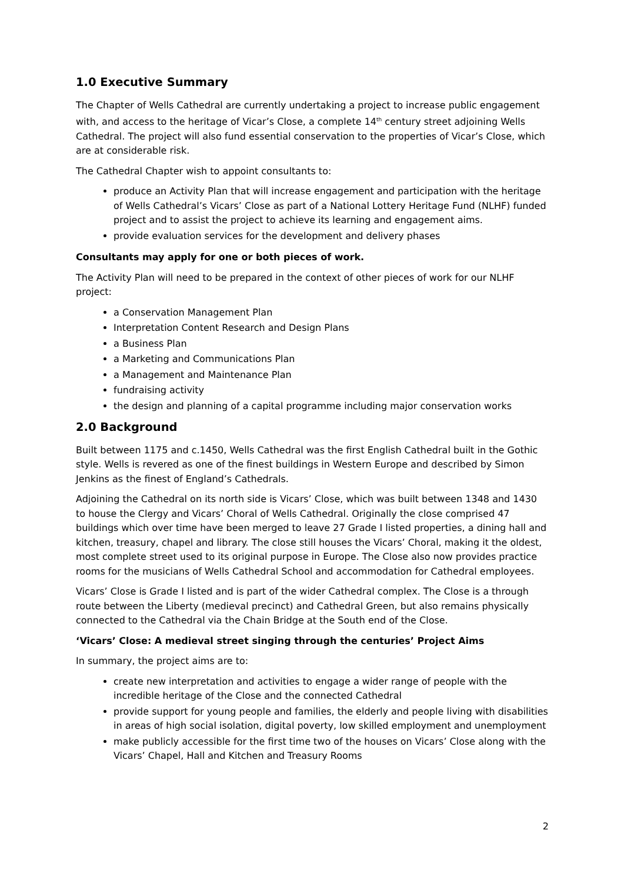1.0 Executive Summary
The Chapter of Wells Cathedral are currently undertaking a project to increase public engagement with, and access to the heritage of Vicar’s Close, a complete 14<sup>th</sup> century street adjoining Wells Cathedral. The project will also fund essential conservation to the properties of Vicar’s Close, which are at considerable risk.
The Cathedral Chapter wish to appoint consultants to:
produce an Activity Plan that will increase engagement and participation with the heritage of Wells Cathedral’s Vicars’ Close as part of a National Lottery Heritage Fund (NLHF) funded project and to assist the project to achieve its learning and engagement aims.
provide evaluation services for the development and delivery phases
Consultants may apply for one or both pieces of work.
The Activity Plan will need to be prepared in the context of other pieces of work for our NLHF project:
a Conservation Management Plan
Interpretation Content Research and Design Plans
a Business Plan
a Marketing and Communications Plan
a Management and Maintenance Plan
fundraising activity
the design and planning of a capital programme including major conservation works
2.0 Background
Built between 1175 and c.1450, Wells Cathedral was the first English Cathedral built in the Gothic style. Wells is revered as one of the finest buildings in Western Europe and described by Simon Jenkins as the finest of England’s Cathedrals.
Adjoining the Cathedral on its north side is Vicars’ Close, which was built between 1348 and 1430 to house the Clergy and Vicars’ Choral of Wells Cathedral. Originally the close comprised 47 buildings which over time have been merged to leave 27 Grade I listed properties, a dining hall and kitchen, treasury, chapel and library. The close still houses the Vicars’ Choral, making it the oldest, most complete street used to its original purpose in Europe. The Close also now provides practice rooms for the musicians of Wells Cathedral School and accommodation for Cathedral employees.
Vicars’ Close is Grade I listed and is part of the wider Cathedral complex. The Close is a through route between the Liberty (medieval precinct) and Cathedral Green, but also remains physically connected to the Cathedral via the Chain Bridge at the South end of the Close.
‘Vicars’ Close: A medieval street singing through the centuries’ Project Aims
In summary, the project aims are to:
create new interpretation and activities to engage a wider range of people with the incredible heritage of the Close and the connected Cathedral
provide support for young people and families, the elderly and people living with disabilities in areas of high social isolation, digital poverty, low skilled employment and unemployment
make publicly accessible for the first time two of the houses on Vicars’ Close along with the Vicars’ Chapel, Hall and Kitchen and Treasury Rooms
2